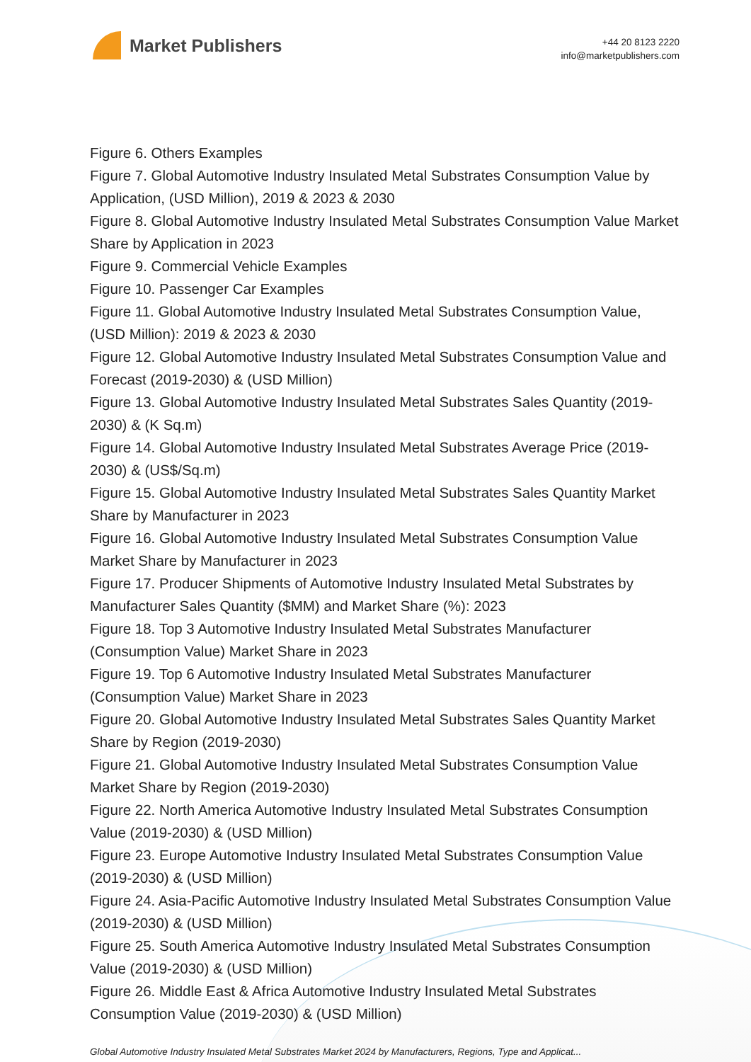Market Publishers
+44 20 8123 2220
info@marketpublishers.com
Figure 6. Others Examples
Figure 7. Global Automotive Industry Insulated Metal Substrates Consumption Value by Application, (USD Million), 2019 & 2023 & 2030
Figure 8. Global Automotive Industry Insulated Metal Substrates Consumption Value Market Share by Application in 2023
Figure 9. Commercial Vehicle Examples
Figure 10. Passenger Car Examples
Figure 11. Global Automotive Industry Insulated Metal Substrates Consumption Value, (USD Million): 2019 & 2023 & 2030
Figure 12. Global Automotive Industry Insulated Metal Substrates Consumption Value and Forecast (2019-2030) & (USD Million)
Figure 13. Global Automotive Industry Insulated Metal Substrates Sales Quantity (2019-2030) & (K Sq.m)
Figure 14. Global Automotive Industry Insulated Metal Substrates Average Price (2019-2030) & (US$/Sq.m)
Figure 15. Global Automotive Industry Insulated Metal Substrates Sales Quantity Market Share by Manufacturer in 2023
Figure 16. Global Automotive Industry Insulated Metal Substrates Consumption Value Market Share by Manufacturer in 2023
Figure 17. Producer Shipments of Automotive Industry Insulated Metal Substrates by Manufacturer Sales Quantity ($MM) and Market Share (%): 2023
Figure 18. Top 3 Automotive Industry Insulated Metal Substrates Manufacturer (Consumption Value) Market Share in 2023
Figure 19. Top 6 Automotive Industry Insulated Metal Substrates Manufacturer (Consumption Value) Market Share in 2023
Figure 20. Global Automotive Industry Insulated Metal Substrates Sales Quantity Market Share by Region (2019-2030)
Figure 21. Global Automotive Industry Insulated Metal Substrates Consumption Value Market Share by Region (2019-2030)
Figure 22. North America Automotive Industry Insulated Metal Substrates Consumption Value (2019-2030) & (USD Million)
Figure 23. Europe Automotive Industry Insulated Metal Substrates Consumption Value (2019-2030) & (USD Million)
Figure 24. Asia-Pacific Automotive Industry Insulated Metal Substrates Consumption Value (2019-2030) & (USD Million)
Figure 25. South America Automotive Industry Insulated Metal Substrates Consumption Value (2019-2030) & (USD Million)
Figure 26. Middle East & Africa Automotive Industry Insulated Metal Substrates Consumption Value (2019-2030) & (USD Million)
Global Automotive Industry Insulated Metal Substrates Market 2024 by Manufacturers, Regions, Type and Applicat...